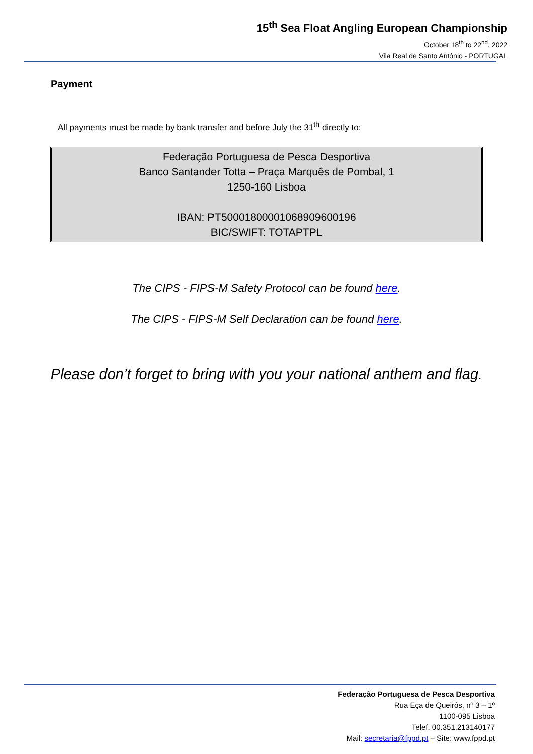15<sup>th</sup> Sea Float Angling European Championship
October 18<sup>th</sup> to 22<sup>nd</sup>, 2022
Vila Real de Santo António - PORTUGAL
Payment
All payments must be made by bank transfer and before July the 31<sup>th</sup> directly to:
Federação Portuguesa de Pesca Desportiva
Banco Santander Totta – Praça Marquês de Pombal, 1
1250-160 Lisboa
IBAN: PT50001800001068909600196
BIC/SWIFT: TOTAPTPL
The CIPS - FIPS-M Safety Protocol can be found here.
The CIPS - FIPS-M Self Declaration can be found here.
Please don’t forget to bring with you your national anthem and flag.
Federação Portuguesa de Pesca Desportiva
Rua Eça de Queirós, nº 3 – 1º
1100-095 Lisboa
Telef. 00.351.213140177
Mail: secretaria@fppd.pt – Site: www.fppd.pt